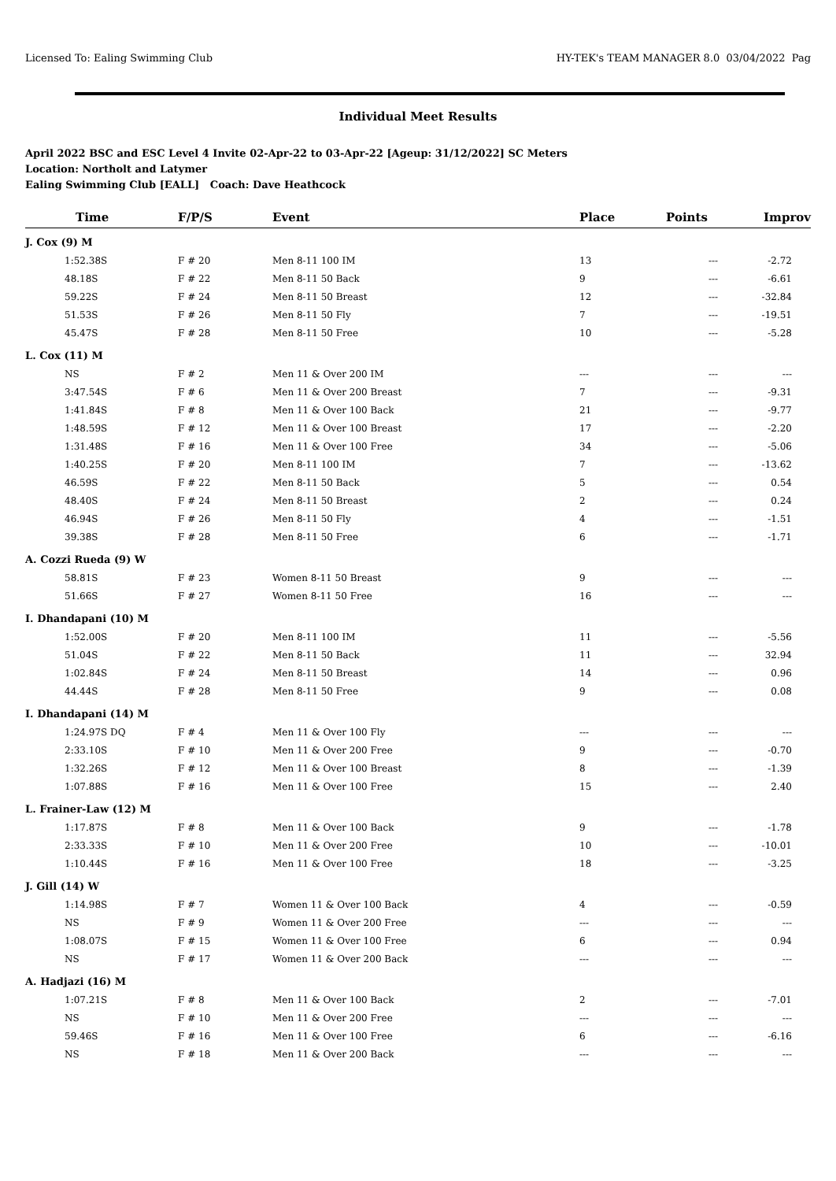Licensed To: Ealing Swimming Club HY-TEK's TEAM MANAGER 8.0 03/04/2022 Pag
Individual Meet Results
April 2022 BSC and ESC Level 4 Invite 02-Apr-22 to 03-Apr-22 [Ageup: 31/12/2022] SC Meters
Location: Northolt and Latymer
Ealing Swimming Club [EALL] Coach: Dave Heathcock
| Time | F/P/S | Event | Place | Points | Improv |
| --- | --- | --- | --- | --- | --- |
| J. Cox (9) M | | | | | |
| 1:52.38S | F # 20 | Men 8-11 100 IM | 13 | --- | -2.72 |
| 48.18S | F # 22 | Men 8-11 50 Back | 9 | --- | -6.61 |
| 59.22S | F # 24 | Men 8-11 50 Breast | 12 | --- | -32.84 |
| 51.53S | F # 26 | Men 8-11 50 Fly | 7 | --- | -19.51 |
| 45.47S | F # 28 | Men 8-11 50 Free | 10 | --- | -5.28 |
| L. Cox (11) M | | | | | |
| NS | F # 2 | Men 11 & Over 200 IM | --- | --- | --- |
| 3:47.54S | F # 6 | Men 11 & Over 200 Breast | 7 | --- | -9.31 |
| 1:41.84S | F # 8 | Men 11 & Over 100 Back | 21 | --- | -9.77 |
| 1:48.59S | F # 12 | Men 11 & Over 100 Breast | 17 | --- | -2.20 |
| 1:31.48S | F # 16 | Men 11 & Over 100 Free | 34 | --- | -5.06 |
| 1:40.25S | F # 20 | Men 8-11 100 IM | 7 | --- | -13.62 |
| 46.59S | F # 22 | Men 8-11 50 Back | 5 | --- | 0.54 |
| 48.40S | F # 24 | Men 8-11 50 Breast | 2 | --- | 0.24 |
| 46.94S | F # 26 | Men 8-11 50 Fly | 4 | --- | -1.51 |
| 39.38S | F # 28 | Men 8-11 50 Free | 6 | --- | -1.71 |
| A. Cozzi Rueda (9) W | | | | | |
| 58.81S | F # 23 | Women 8-11 50 Breast | 9 | --- | --- |
| 51.66S | F # 27 | Women 8-11 50 Free | 16 | --- | --- |
| I. Dhandapani (10) M | | | | | |
| 1:52.00S | F # 20 | Men 8-11 100 IM | 11 | --- | -5.56 |
| 51.04S | F # 22 | Men 8-11 50 Back | 11 | --- | 32.94 |
| 1:02.84S | F # 24 | Men 8-11 50 Breast | 14 | --- | 0.96 |
| 44.44S | F # 28 | Men 8-11 50 Free | 9 | --- | 0.08 |
| I. Dhandapani (14) M | | | | | |
| 1:24.97S DQ | F # 4 | Men 11 & Over 100 Fly | --- | --- | --- |
| 2:33.10S | F # 10 | Men 11 & Over 200 Free | 9 | --- | -0.70 |
| 1:32.26S | F # 12 | Men 11 & Over 100 Breast | 8 | --- | -1.39 |
| 1:07.88S | F # 16 | Men 11 & Over 100 Free | 15 | --- | 2.40 |
| L. Frainer-Law (12) M | | | | | |
| 1:17.87S | F # 8 | Men 11 & Over 100 Back | 9 | --- | -1.78 |
| 2:33.33S | F # 10 | Men 11 & Over 200 Free | 10 | --- | -10.01 |
| 1:10.44S | F # 16 | Men 11 & Over 100 Free | 18 | --- | -3.25 |
| J. Gill (14) W | | | | | |
| 1:14.98S | F # 7 | Women 11 & Over 100 Back | 4 | --- | -0.59 |
| NS | F # 9 | Women 11 & Over 200 Free | --- | --- | --- |
| 1:08.07S | F # 15 | Women 11 & Over 100 Free | 6 | --- | 0.94 |
| NS | F # 17 | Women 11 & Over 200 Back | --- | --- | --- |
| A. Hadjazi (16) M | | | | | |
| 1:07.21S | F # 8 | Men 11 & Over 100 Back | 2 | --- | -7.01 |
| NS | F # 10 | Men 11 & Over 200 Free | --- | --- | --- |
| 59.46S | F # 16 | Men 11 & Over 100 Free | 6 | --- | -6.16 |
| NS | F # 18 | Men 11 & Over 200 Back | --- | --- | --- |